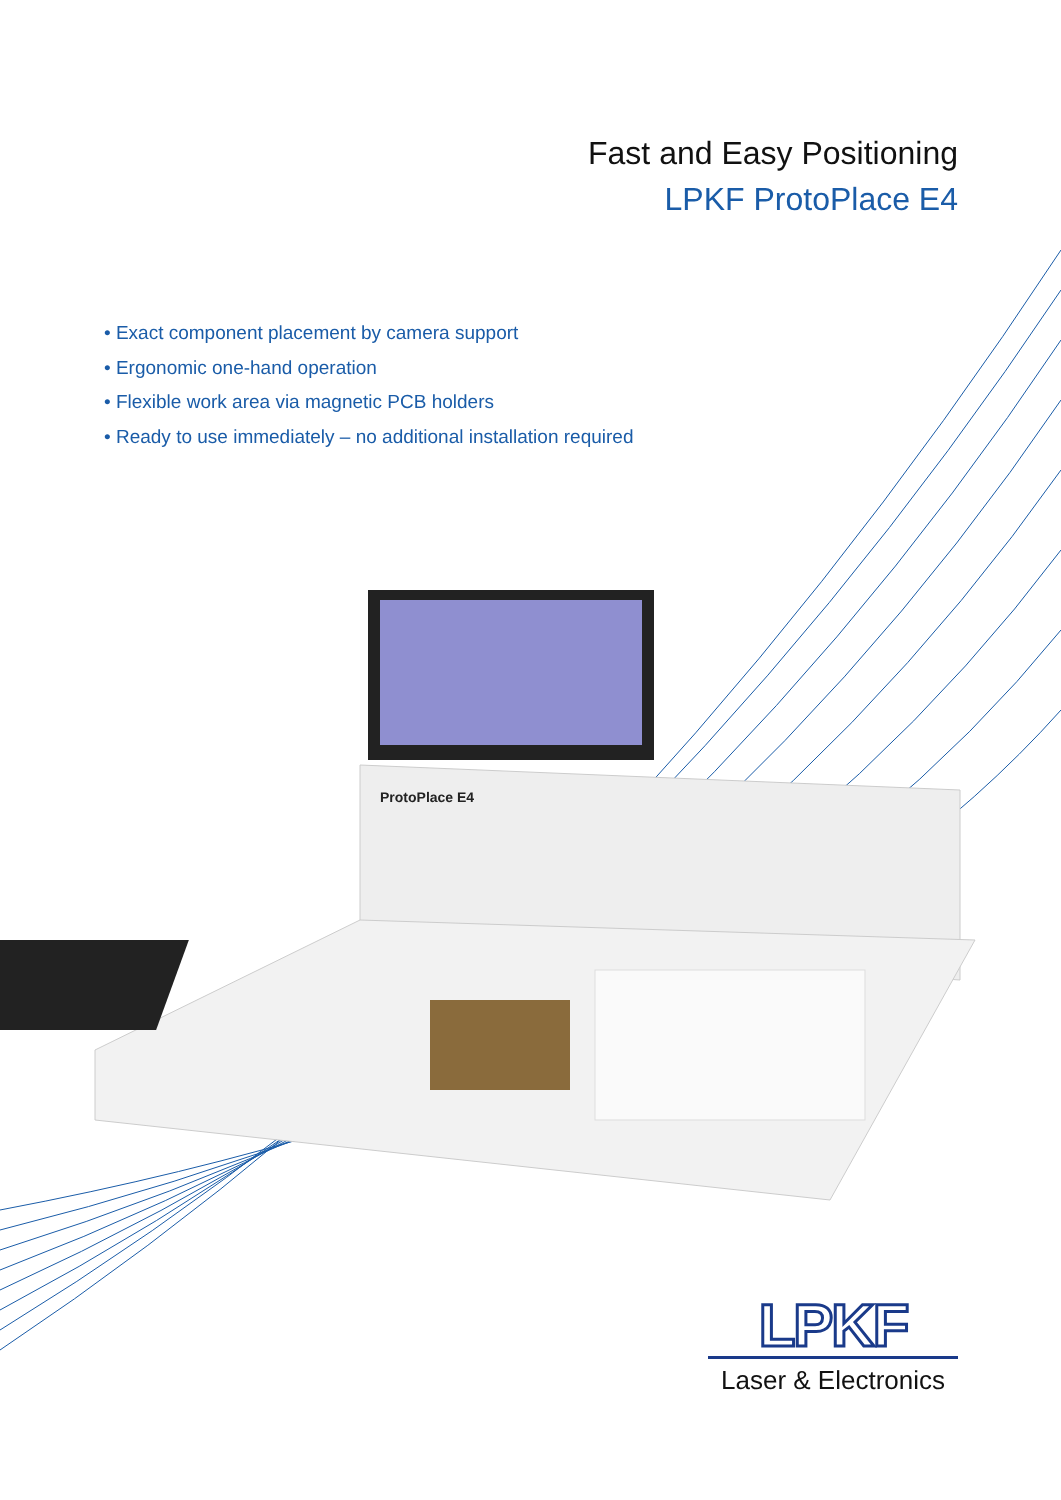ProtoPlace E4
Fast and Easy Positioning
LPKF ProtoPlace E4
• Exact component placement by camera support
• Ergonomic one-hand operation
• Flexible work area via magnetic PCB holders
• Ready to use immediately – no additional installation required
LPKF
Laser & Electronics